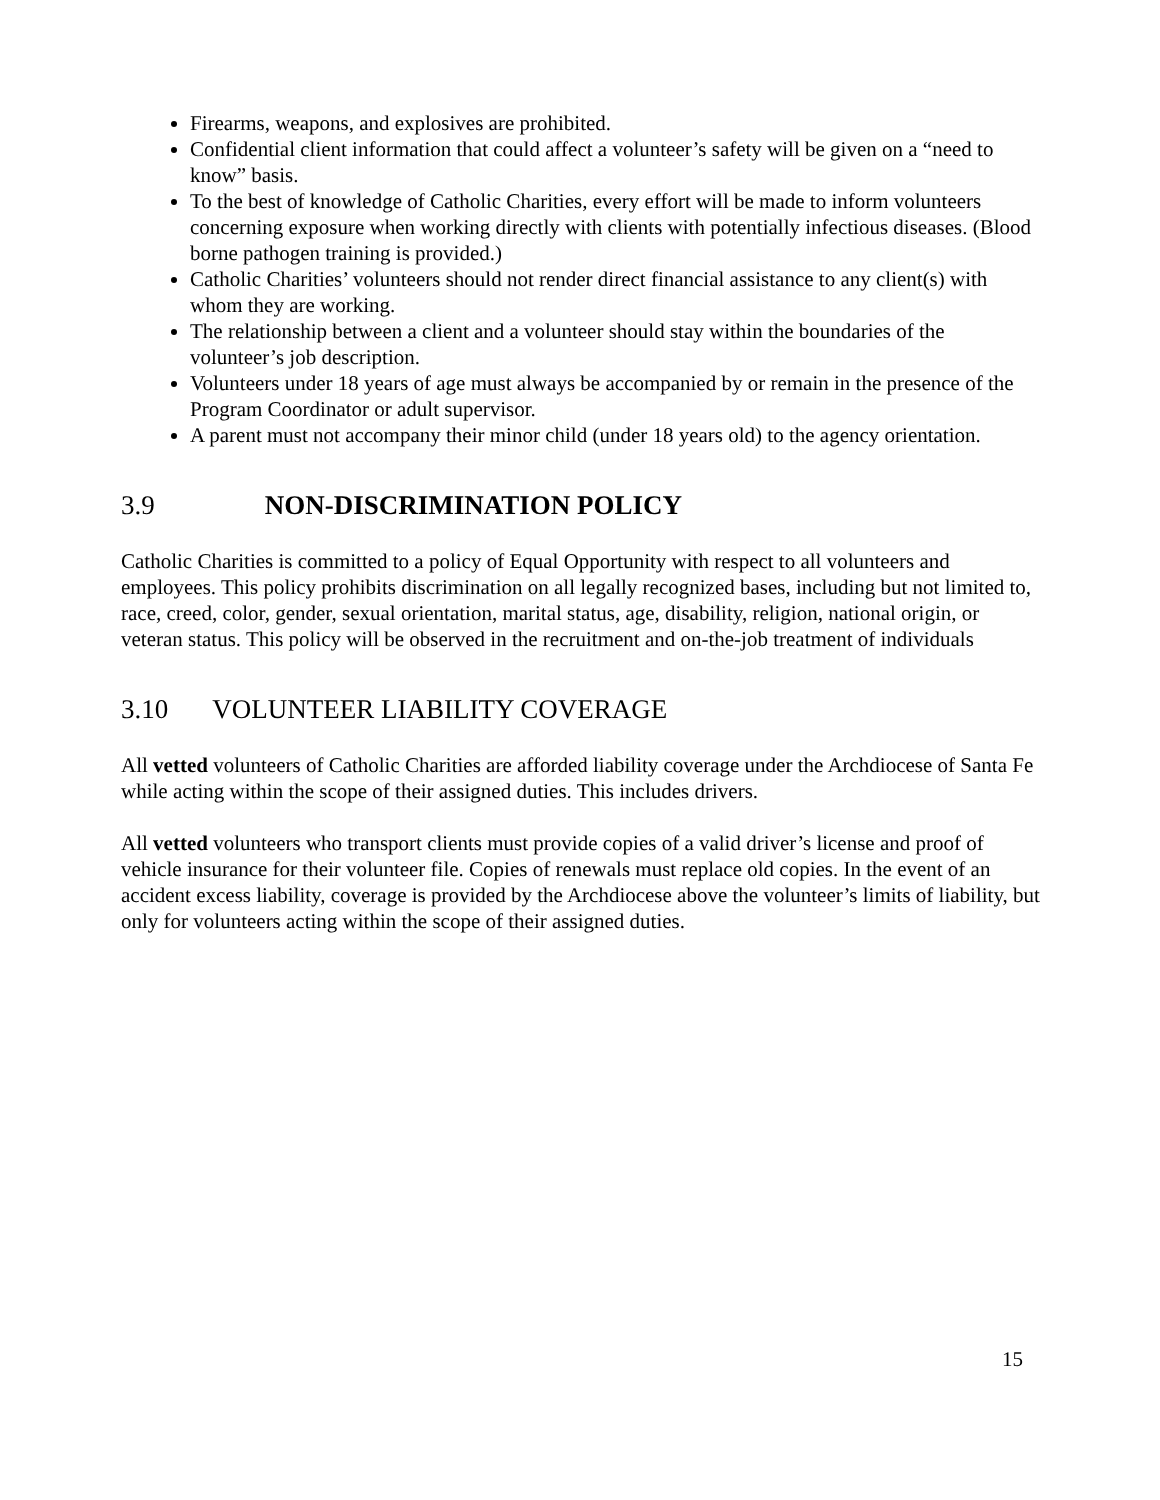Firearms, weapons, and explosives are prohibited.
Confidential client information that could affect a volunteer’s safety will be given on a “need to know” basis.
To the best of knowledge of Catholic Charities, every effort will be made to inform volunteers concerning exposure when working directly with clients with potentially infectious diseases. (Blood borne pathogen training is provided.)
Catholic Charities’ volunteers should not render direct financial assistance to any client(s) with whom they are working.
The relationship between a client and a volunteer should stay within the boundaries of the volunteer’s job description.
Volunteers under 18 years of age must always be accompanied by or remain in the presence of the Program Coordinator or adult supervisor.
A parent must not accompany their minor child (under 18 years old) to the agency orientation.
3.9 NON-DISCRIMINATION POLICY
Catholic Charities is committed to a policy of Equal Opportunity with respect to all volunteers and employees. This policy prohibits discrimination on all legally recognized bases, including but not limited to, race, creed, color, gender, sexual orientation, marital status, age, disability, religion, national origin, or veteran status. This policy will be observed in the recruitment and on-the-job treatment of individuals
3.10 VOLUNTEER LIABILITY COVERAGE
All vetted volunteers of Catholic Charities are afforded liability coverage under the Archdiocese of Santa Fe while acting within the scope of their assigned duties. This includes drivers.
All vetted volunteers who transport clients must provide copies of a valid driver’s license and proof of vehicle insurance for their volunteer file. Copies of renewals must replace old copies. In the event of an accident excess liability, coverage is provided by the Archdiocese above the volunteer’s limits of liability, but only for volunteers acting within the scope of their assigned duties.
15